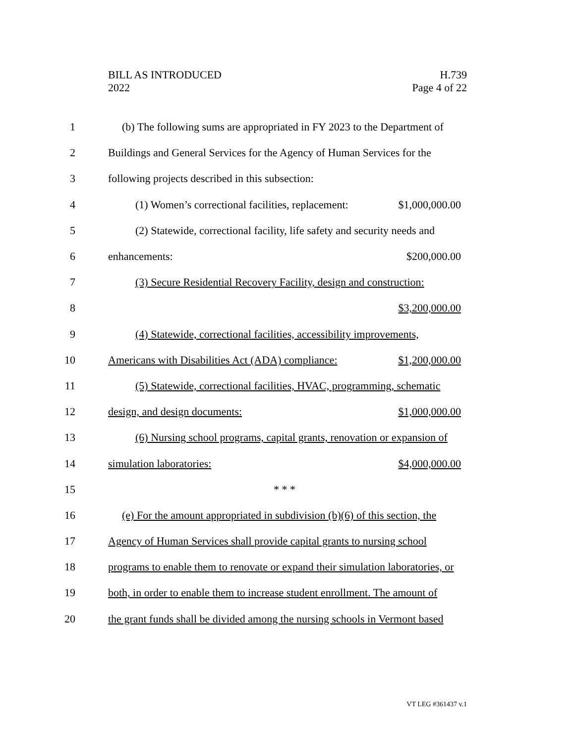BILL AS INTRODUCED
2022
H.739
Page 4 of 22
1 (b) The following sums are appropriated in FY 2023 to the Department of
2 Buildings and General Services for the Agency of Human Services for the
3 following projects described in this subsection:
4 (1) Women’s correctional facilities, replacement: $1,000,000.00
5 (2) Statewide, correctional facility, life safety and security needs and
6 enhancements: $200,000.00
7 (3) Secure Residential Recovery Facility, design and construction:
8 $3,200,000.00
9 (4) Statewide, correctional facilities, accessibility improvements,
10 Americans with Disabilities Act (ADA) compliance: $1,200,000.00
11 (5) Statewide, correctional facilities, HVAC, programming, schematic
12 design, and design documents: $1,000,000.00
13 (6) Nursing school programs, capital grants, renovation or expansion of
14 simulation laboratories: $4,000,000.00
15 * * *
16 (e) For the amount appropriated in subdivision (b)(6) of this section, the
17 Agency of Human Services shall provide capital grants to nursing school
18 programs to enable them to renovate or expand their simulation laboratories, or
19 both, in order to enable them to increase student enrollment. The amount of
20 the grant funds shall be divided among the nursing schools in Vermont based
VT LEG #361437 v.1